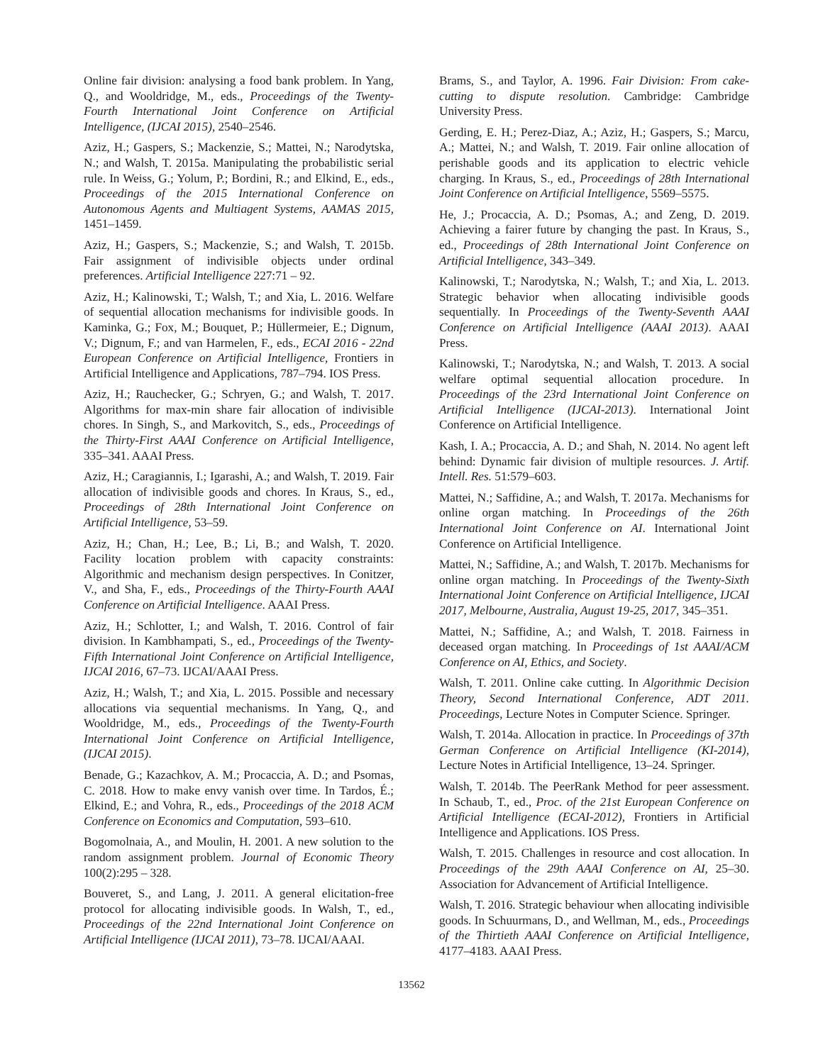Online fair division: analysing a food bank problem. In Yang, Q., and Wooldridge, M., eds., Proceedings of the Twenty-Fourth International Joint Conference on Artificial Intelligence, (IJCAI 2015), 2540–2546.
Aziz, H.; Gaspers, S.; Mackenzie, S.; Mattei, N.; Narodytska, N.; and Walsh, T. 2015a. Manipulating the probabilistic serial rule. In Weiss, G.; Yolum, P.; Bordini, R.; and Elkind, E., eds., Proceedings of the 2015 International Conference on Autonomous Agents and Multiagent Systems, AAMAS 2015, 1451–1459.
Aziz, H.; Gaspers, S.; Mackenzie, S.; and Walsh, T. 2015b. Fair assignment of indivisible objects under ordinal preferences. Artificial Intelligence 227:71 – 92.
Aziz, H.; Kalinowski, T.; Walsh, T.; and Xia, L. 2016. Welfare of sequential allocation mechanisms for indivisible goods. In Kaminka, G.; Fox, M.; Bouquet, P.; Hüllermeier, E.; Dignum, V.; Dignum, F.; and van Harmelen, F., eds., ECAI 2016 - 22nd European Conference on Artificial Intelligence, Frontiers in Artificial Intelligence and Applications, 787–794. IOS Press.
Aziz, H.; Rauchecker, G.; Schryen, G.; and Walsh, T. 2017. Algorithms for max-min share fair allocation of indivisible chores. In Singh, S., and Markovitch, S., eds., Proceedings of the Thirty-First AAAI Conference on Artificial Intelligence, 335–341. AAAI Press.
Aziz, H.; Caragiannis, I.; Igarashi, A.; and Walsh, T. 2019. Fair allocation of indivisible goods and chores. In Kraus, S., ed., Proceedings of 28th International Joint Conference on Artificial Intelligence, 53–59.
Aziz, H.; Chan, H.; Lee, B.; Li, B.; and Walsh, T. 2020. Facility location problem with capacity constraints: Algorithmic and mechanism design perspectives. In Conitzer, V., and Sha, F., eds., Proceedings of the Thirty-Fourth AAAI Conference on Artificial Intelligence. AAAI Press.
Aziz, H.; Schlotter, I.; and Walsh, T. 2016. Control of fair division. In Kambhampati, S., ed., Proceedings of the Twenty-Fifth International Joint Conference on Artificial Intelligence, IJCAI 2016, 67–73. IJCAI/AAAI Press.
Aziz, H.; Walsh, T.; and Xia, L. 2015. Possible and necessary allocations via sequential mechanisms. In Yang, Q., and Wooldridge, M., eds., Proceedings of the Twenty-Fourth International Joint Conference on Artificial Intelligence, (IJCAI 2015).
Benade, G.; Kazachkov, A. M.; Procaccia, A. D.; and Psomas, C. 2018. How to make envy vanish over time. In Tardos, É.; Elkind, E.; and Vohra, R., eds., Proceedings of the 2018 ACM Conference on Economics and Computation, 593–610.
Bogomolnaia, A., and Moulin, H. 2001. A new solution to the random assignment problem. Journal of Economic Theory 100(2):295 – 328.
Bouveret, S., and Lang, J. 2011. A general elicitation-free protocol for allocating indivisible goods. In Walsh, T., ed., Proceedings of the 22nd International Joint Conference on Artificial Intelligence (IJCAI 2011), 73–78. IJCAI/AAAI.
Brams, S., and Taylor, A. 1996. Fair Division: From cake-cutting to dispute resolution. Cambridge: Cambridge University Press.
Gerding, E. H.; Perez-Diaz, A.; Aziz, H.; Gaspers, S.; Marcu, A.; Mattei, N.; and Walsh, T. 2019. Fair online allocation of perishable goods and its application to electric vehicle charging. In Kraus, S., ed., Proceedings of 28th International Joint Conference on Artificial Intelligence, 5569–5575.
He, J.; Procaccia, A. D.; Psomas, A.; and Zeng, D. 2019. Achieving a fairer future by changing the past. In Kraus, S., ed., Proceedings of 28th International Joint Conference on Artificial Intelligence, 343–349.
Kalinowski, T.; Narodytska, N.; Walsh, T.; and Xia, L. 2013. Strategic behavior when allocating indivisible goods sequentially. In Proceedings of the Twenty-Seventh AAAI Conference on Artificial Intelligence (AAAI 2013). AAAI Press.
Kalinowski, T.; Narodytska, N.; and Walsh, T. 2013. A social welfare optimal sequential allocation procedure. In Proceedings of the 23rd International Joint Conference on Artificial Intelligence (IJCAI-2013). International Joint Conference on Artificial Intelligence.
Kash, I. A.; Procaccia, A. D.; and Shah, N. 2014. No agent left behind: Dynamic fair division of multiple resources. J. Artif. Intell. Res. 51:579–603.
Mattei, N.; Saffidine, A.; and Walsh, T. 2017a. Mechanisms for online organ matching. In Proceedings of the 26th International Joint Conference on AI. International Joint Conference on Artificial Intelligence.
Mattei, N.; Saffidine, A.; and Walsh, T. 2017b. Mechanisms for online organ matching. In Proceedings of the Twenty-Sixth International Joint Conference on Artificial Intelligence, IJCAI 2017, Melbourne, Australia, August 19-25, 2017, 345–351.
Mattei, N.; Saffidine, A.; and Walsh, T. 2018. Fairness in deceased organ matching. In Proceedings of 1st AAAI/ACM Conference on AI, Ethics, and Society.
Walsh, T. 2011. Online cake cutting. In Algorithmic Decision Theory, Second International Conference, ADT 2011. Proceedings, Lecture Notes in Computer Science. Springer.
Walsh, T. 2014a. Allocation in practice. In Proceedings of 37th German Conference on Artificial Intelligence (KI-2014), Lecture Notes in Artificial Intelligence, 13–24. Springer.
Walsh, T. 2014b. The PeerRank Method for peer assessment. In Schaub, T., ed., Proc. of the 21st European Conference on Artificial Intelligence (ECAI-2012), Frontiers in Artificial Intelligence and Applications. IOS Press.
Walsh, T. 2015. Challenges in resource and cost allocation. In Proceedings of the 29th AAAI Conference on AI, 25–30. Association for Advancement of Artificial Intelligence.
Walsh, T. 2016. Strategic behaviour when allocating indivisible goods. In Schuurmans, D., and Wellman, M., eds., Proceedings of the Thirtieth AAAI Conference on Artificial Intelligence, 4177–4183. AAAI Press.
13562